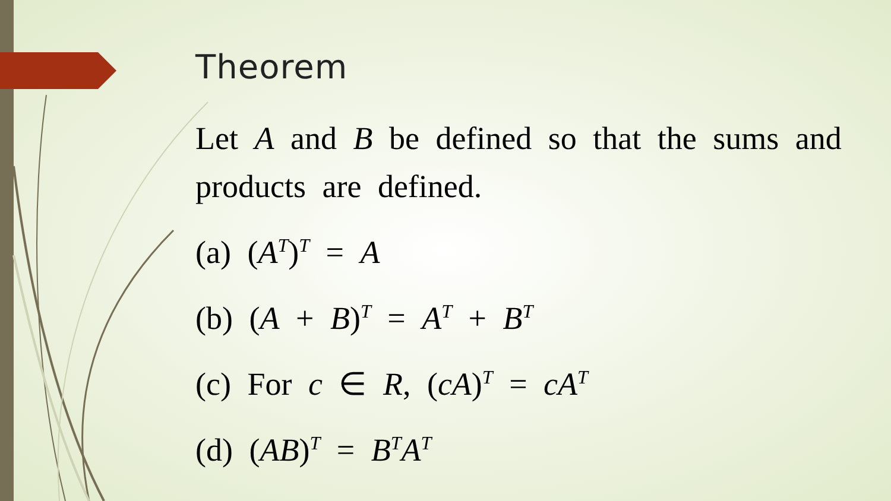Theorem
Let A and B be defined so that the sums and products are defined.
(a) (A<sup>T</sup>)<sup>T</sup> = A
(b) (A + B)<sup>T</sup> = A<sup>T</sup> + B<sup>T</sup>
(c) For c ∈ R, (cA)<sup>T</sup> = cA<sup>T</sup>
(d) (AB)<sup>T</sup> = B<sup>T</sup>A<sup>T</sup>